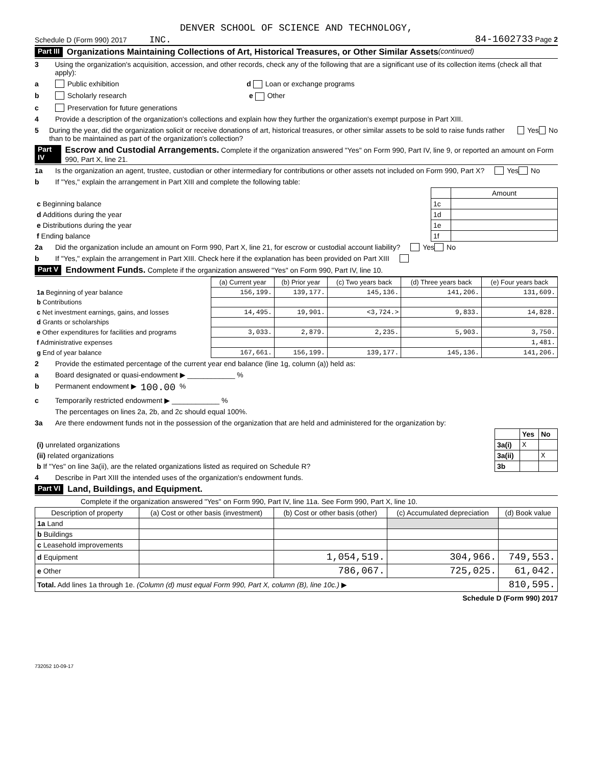DENVER SCHOOL OF SCIENCE AND TECHNOLOGY,
Schedule D (Form 990) 2017 INC. 84-1602733 Page 2
Part III Organizations Maintaining Collections of Art, Historical Treasures, or Other Similar Assets (continued)
3 Using the organization's acquisition, accession, and other records, check any of the following that are a significant use of its collection items (check all that apply):
a Public exhibition d Loan or exchange programs
b Scholarly research e Other
c Preservation for future generations
4 Provide a description of the organization's collections and explain how they further the organization's exempt purpose in Part XIII.
5 During the year, did the organization solicit or receive donations of art, historical treasures, or other similar assets to be sold to raise funds rather than to be maintained as part of the organization's collection? Yes No
Part IV Escrow and Custodial Arrangements. Complete if the organization answered "Yes" on Form 990, Part IV, line 9, or reported an amount on Form 990, Part X, line 21.
1a Is the organization an agent, trustee, custodian or other intermediary for contributions or other assets not included on Form 990, Part X? Yes No
b If "Yes," explain the arrangement in Part XIII and complete the following table:
| | | Amount |
| --- | --- | --- |
| c Beginning balance | 1c | |
| d Additions during the year | 1d | |
| e Distributions during the year | 1e | |
| f Ending balance | 1f | |
2a Did the organization include an amount on Form 990, Part X, line 21, for escrow or custodial account liability? Yes No
b If "Yes," explain the arrangement in Part XIII. Check here if the explanation has been provided on Part XIII
Part V Endowment Funds. Complete if the organization answered "Yes" on Form 990, Part IV, line 10.
| | (a) Current year | (b) Prior year | (c) Two years back | (d) Three years back | (e) Four years back |
| --- | --- | --- | --- | --- | --- |
| 1a Beginning of year balance | 156,199. | 139,177. | 145,136. | 141,206. | 131,609. |
| b Contributions | | | | | |
| c Net investment earnings, gains, and losses | 14,495. | 19,901. | <3,724.> | 9,833. | 14,828. |
| d Grants or scholarships | | | | | |
| e Other expenditures for facilities and programs | 3,033. | 2,879. | 2,235. | 5,903. | 3,750. |
| f Administrative expenses | | | | | 1,481. |
| g End of year balance | 167,661. | 156,199. | 139,177. | 145,136. | 141,206. |
2 Provide the estimated percentage of the current year end balance (line 1g, column (a)) held as:
a Board designated or quasi-endowment ▶ ____________ %
b Permanent endowment ▶ 100.00 %
c Temporarily restricted endowment ▶ ____________ %
The percentages on lines 2a, 2b, and 2c should equal 100%.
3a Are there endowment funds not in the possession of the organization that are held and administered for the organization by:
| | | Yes | No |
| (i) unrelated organizations | 3a(i) | X | |
| (ii) related organizations | 3a(ii) | | X |
| b If "Yes" on line 3a(ii), are the related organizations listed as required on Schedule R? | 3b | | |
4 Describe in Part XIII the intended uses of the organization's endowment funds.
Part VI Land, Buildings, and Equipment.
Complete if the organization answered "Yes" on Form 990, Part IV, line 11a. See Form 990, Part X, line 10.
| Description of property | (a) Cost or other basis (investment) | (b) Cost or other basis (other) | (c) Accumulated depreciation | (d) Book value |
| --- | --- | --- | --- | --- |
| 1a Land | | | | |
| b Buildings | | | | |
| c Leasehold improvements | | | | |
| d Equipment | | 1,054,519. | 304,966. | 749,553. |
| e Other | | 786,067. | 725,025. | 61,042. |
| Total. Add lines 1a through 1e. (Column (d) must equal Form 990, Part X, column (B), line 10c.) ▶ | | | | 810,595. |
Schedule D (Form 990) 2017
732052 10-09-17